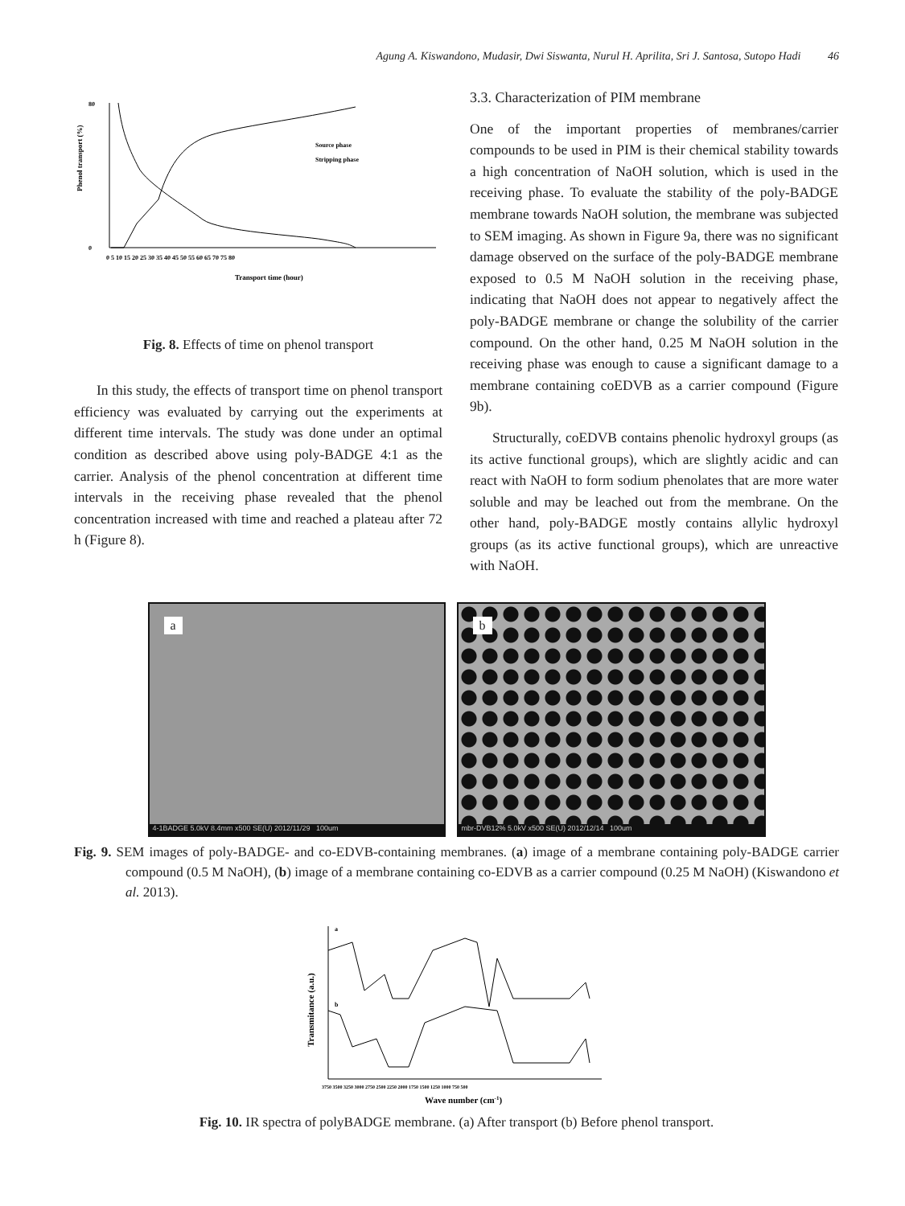Agung A. Kiswandono, Mudasir, Dwi Siswanta, Nurul H. Aprilita, Sri J. Santosa, Sutopo Hadi 46
Phenol transport (%)
80
0
0 5 10 15 20 25 30 35 40 45 50 55 60 65 70 75 80
Transport time (hour)
Source phase
Stripping phase
Fig. 8. Effects of time on phenol transport
In this study, the effects of transport time on phenol transport efficiency was evaluated by carrying out the experiments at different time intervals. The study was done under an optimal condition as described above using poly-BADGE 4:1 as the carrier. Analysis of the phenol concentration at different time intervals in the receiving phase revealed that the phenol concentration increased with time and reached a plateau after 72 h (Figure 8).
3.3. Characterization of PIM membrane
One of the important properties of membranes/carrier compounds to be used in PIM is their chemical stability towards a high concentration of NaOH solution, which is used in the receiving phase. To evaluate the stability of the poly-BADGE membrane towards NaOH solution, the membrane was subjected to SEM imaging. As shown in Figure 9a, there was no significant damage observed on the surface of the poly-BADGE membrane exposed to 0.5 M NaOH solution in the receiving phase, indicating that NaOH does not appear to negatively affect the poly-BADGE membrane or change the solubility of the carrier compound. On the other hand, 0.25 M NaOH solution in the receiving phase was enough to cause a significant damage to a membrane containing coEDVB as a carrier compound (Figure 9b).
Structurally, coEDVB contains phenolic hydroxyl groups (as its active functional groups), which are slightly acidic and can react with NaOH to form sodium phenolates that are more water soluble and may be leached out from the membrane. On the other hand, poly-BADGE mostly contains allylic hydroxyl groups (as its active functional groups), which are unreactive with NaOH.
a
4-1BADGE 5.0kV 8.4mm x500 SE(U) 2012/11/29 100um
b
mbr-DVB12% 5.0kV x500 SE(U) 2012/12/14 100um
Fig. 9. SEM images of poly-BADGE- and co-EDVB-containing membranes. (a) image of a membrane containing poly-BADGE carrier compound (0.5 M NaOH), (b) image of a membrane containing co-EDVB as a carrier compound (0.25 M NaOH) (Kiswandono et al. 2013).
Transmitance (a.u.)
a
b
3750 3500 3250 3000 2750 2500 2250 2000 1750 1500 1250 1000 750 500
Wave number (cm-1)
Fig. 10. IR spectra of polyBADGE membrane. (a) After transport (b) Before phenol transport.